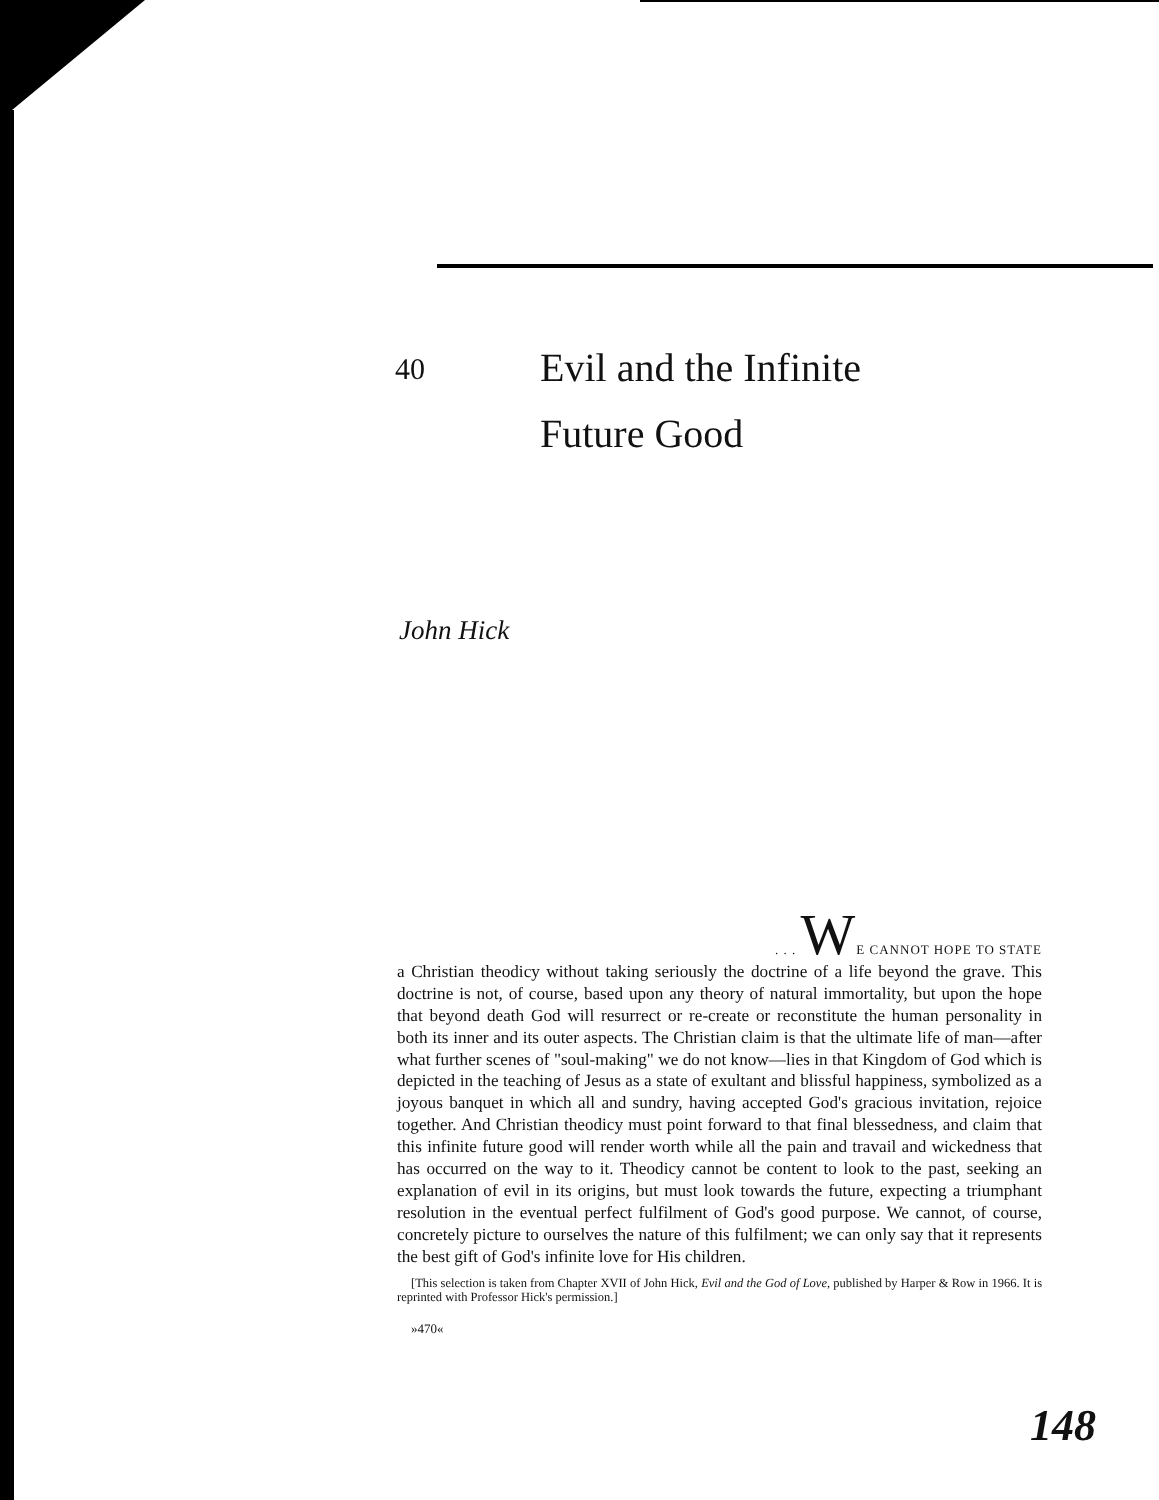40
Evil and the Infinite
Future Good
John Hick
. . . WE CANNOT HOPE TO STATE
a Christian theodicy without taking seriously the doctrine of a life beyond the grave. This doctrine is not, of course, based upon any theory of natural immortality, but upon the hope that beyond death God will resurrect or re-create or reconstitute the human personality in both its inner and its outer aspects. The Christian claim is that the ultimate life of man—after what further scenes of "soul-making" we do not know—lies in that Kingdom of God which is depicted in the teaching of Jesus as a state of exultant and blissful happiness, symbolized as a joyous banquet in which all and sundry, having accepted God's gracious invitation, rejoice together. And Christian theodicy must point forward to that final blessedness, and claim that this infinite future good will render worth while all the pain and travail and wickedness that has occurred on the way to it. Theodicy cannot be content to look to the past, seeking an explanation of evil in its origins, but must look towards the future, expecting a triumphant resolution in the eventual perfect fulfilment of God's good purpose. We cannot, of course, concretely picture to ourselves the nature of this fulfilment; we can only say that it represents the best gift of God's infinite love for His children.
[This selection is taken from Chapter XVII of John Hick, Evil and the God of Love, published by Harper & Row in 1966. It is reprinted with Professor Hick's permission.]
»470«
148